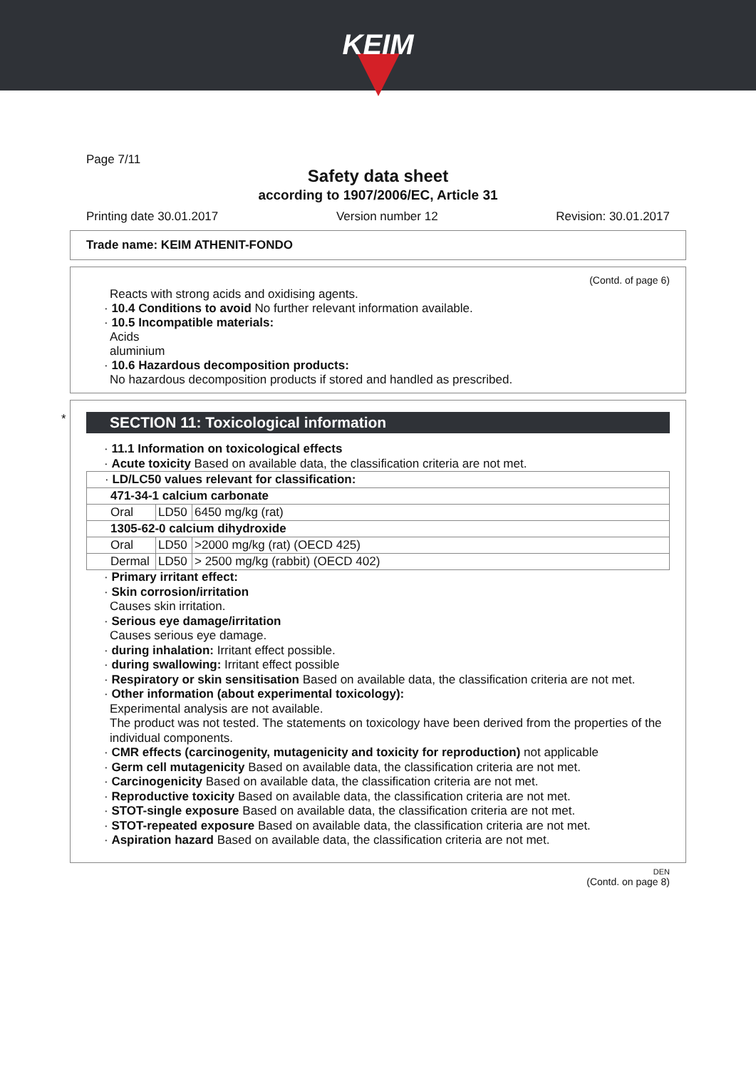KEIM
Page 7/11
Safety data sheet
according to 1907/2006/EC, Article 31
Printing date 30.01.2017 Version number 12 Revision: 30.01.2017
Trade name: KEIM ATHENIT-FONDO
(Contd. of page 6)
Reacts with strong acids and oxidising agents.
· 10.4 Conditions to avoid No further relevant information available.
· 10.5 Incompatible materials:
Acids
aluminium
· 10.6 Hazardous decomposition products:
No hazardous decomposition products if stored and handled as prescribed.
SECTION 11: Toxicological information
· 11.1 Information on toxicological effects
· Acute toxicity Based on available data, the classification criteria are not met.
| · LD/LC50 values relevant for classification: | | |
| 471-34-1 calcium carbonate | | |
| Oral | LD50 | 6450 mg/kg (rat) |
| 1305-62-0 calcium dihydroxide | | |
| Oral | LD50 | >2000 mg/kg (rat) (OECD 425) |
| Dermal | LD50 | > 2500 mg/kg (rabbit) (OECD 402) |
· Primary irritant effect:
· Skin corrosion/irritation
Causes skin irritation.
· Serious eye damage/irritation
Causes serious eye damage.
· during inhalation: Irritant effect possible.
· during swallowing: Irritant effect possible
· Respiratory or skin sensitisation Based on available data, the classification criteria are not met.
· Other information (about experimental toxicology):
Experimental analysis are not available.
The product was not tested. The statements on toxicology have been derived from the properties of the individual components.
· CMR effects (carcinogenity, mutagenicity and toxicity for reproduction) not applicable
· Germ cell mutagenicity Based on available data, the classification criteria are not met.
· Carcinogenicity Based on available data, the classification criteria are not met.
· Reproductive toxicity Based on available data, the classification criteria are not met.
· STOT-single exposure Based on available data, the classification criteria are not met.
· STOT-repeated exposure Based on available data, the classification criteria are not met.
· Aspiration hazard Based on available data, the classification criteria are not met.
*
DEN
(Contd. on page 8)